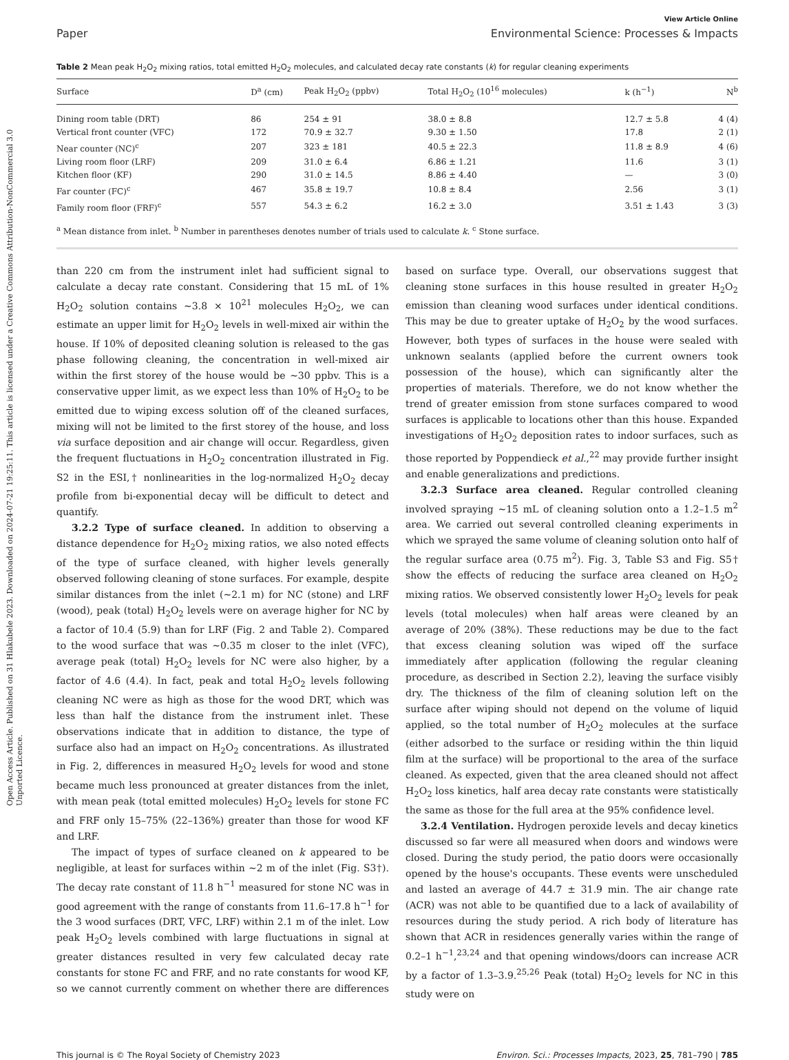Open Access Article. Published on 31 Hlakubele 2023. Downloaded on 2024-07-21 19:25:11. This article is licensed under a Creative Commons Attribution-NonCommercial 3.0 Unported Licence.
View Article Online
Paper Environmental Science: Processes & Impacts
Table 2 Mean peak H<sub>2</sub>O<sub>2</sub> mixing ratios, total emitted H<sub>2</sub>O<sub>2</sub> molecules, and calculated decay rate constants (k) for regular cleaning experiments
| Surface | D<sup>a</sup> (cm) | Peak H<sub>2</sub>O<sub>2</sub> (ppbv) | Total H<sub>2</sub>O<sub>2</sub> (10<sup>16</sup> molecules) | k (h<sup>−1</sup>) | N<sup>b</sup> |
| --- | --- | --- | --- | --- | --- |
| Dining room table (DRT) | 86 | 254 ± 91 | 38.0 ± 8.8 | 12.7 ± 5.8 | 4 (4) |
| Vertical front counter (VFC) | 172 | 70.9 ± 32.7 | 9.30 ± 1.50 | 17.8 | 2 (1) |
| Near counter (NC)<sup>c</sup> | 207 | 323 ± 181 | 40.5 ± 22.3 | 11.8 ± 8.9 | 4 (6) |
| Living room floor (LRF) | 209 | 31.0 ± 6.4 | 6.86 ± 1.21 | 11.6 | 3 (1) |
| Kitchen floor (KF) | 290 | 31.0 ± 14.5 | 8.86 ± 4.40 | — | 3 (0) |
| Far counter (FC)<sup>c</sup> | 467 | 35.8 ± 19.7 | 10.8 ± 8.4 | 2.56 | 3 (1) |
| Family room floor (FRF)<sup>c</sup> | 557 | 54.3 ± 6.2 | 16.2 ± 3.0 | 3.51 ± 1.43 | 3 (3) |
<sup>a</sup> Mean distance from inlet. <sup>b</sup> Number in parentheses denotes number of trials used to calculate k. <sup>c</sup> Stone surface.
than 220 cm from the instrument inlet had sufficient signal to calculate a decay rate constant. Considering that 15 mL of 1% H<sub>2</sub>O<sub>2</sub> solution contains ∼3.8 × 10<sup>21</sup> molecules H<sub>2</sub>O<sub>2</sub>, we can estimate an upper limit for H<sub>2</sub>O<sub>2</sub> levels in well-mixed air within the house. If 10% of deposited cleaning solution is released to the gas phase following cleaning, the concentration in well-mixed air within the first storey of the house would be ∼30 ppbv. This is a conservative upper limit, as we expect less than 10% of H<sub>2</sub>O<sub>2</sub> to be emitted due to wiping excess solution off of the cleaned surfaces, mixing will not be limited to the first storey of the house, and loss via surface deposition and air change will occur. Regardless, given the frequent fluctuations in H<sub>2</sub>O<sub>2</sub> concentration illustrated in Fig. S2 in the ESI,† nonlinearities in the log-normalized H<sub>2</sub>O<sub>2</sub> decay profile from bi-exponential decay will be difficult to detect and quantify.
3.2.2 Type of surface cleaned. In addition to observing a distance dependence for H<sub>2</sub>O<sub>2</sub> mixing ratios, we also noted effects of the type of surface cleaned, with higher levels generally observed following cleaning of stone surfaces. For example, despite similar distances from the inlet (∼2.1 m) for NC (stone) and LRF (wood), peak (total) H<sub>2</sub>O<sub>2</sub> levels were on average higher for NC by a factor of 10.4 (5.9) than for LRF (Fig. 2 and Table 2). Compared to the wood surface that was ∼0.35 m closer to the inlet (VFC), average peak (total) H<sub>2</sub>O<sub>2</sub> levels for NC were also higher, by a factor of 4.6 (4.4). In fact, peak and total H<sub>2</sub>O<sub>2</sub> levels following cleaning NC were as high as those for the wood DRT, which was less than half the distance from the instrument inlet. These observations indicate that in addition to distance, the type of surface also had an impact on H<sub>2</sub>O<sub>2</sub> concentrations. As illustrated in Fig. 2, differences in measured H<sub>2</sub>O<sub>2</sub> levels for wood and stone became much less pronounced at greater distances from the inlet, with mean peak (total emitted molecules) H<sub>2</sub>O<sub>2</sub> levels for stone FC and FRF only 15–75% (22–136%) greater than those for wood KF and LRF.
The impact of types of surface cleaned on k appeared to be negligible, at least for surfaces within ∼2 m of the inlet (Fig. S3†). The decay rate constant of 11.8 h<sup>−1</sup> measured for stone NC was in good agreement with the range of constants from 11.6–17.8 h<sup>−1</sup> for the 3 wood surfaces (DRT, VFC, LRF) within 2.1 m of the inlet. Low peak H<sub>2</sub>O<sub>2</sub> levels combined with large fluctuations in signal at greater distances resulted in very few calculated decay rate constants for stone FC and FRF, and no rate constants for wood KF, so we cannot currently comment on whether there are differences based on surface type. Overall, our observations suggest that cleaning stone surfaces in this house resulted in greater H<sub>2</sub>O<sub>2</sub> emission than cleaning wood surfaces under identical conditions. This may be due to greater uptake of H<sub>2</sub>O<sub>2</sub> by the wood surfaces. However, both types of surfaces in the house were sealed with unknown sealants (applied before the current owners took possession of the house), which can significantly alter the properties of materials. Therefore, we do not know whether the trend of greater emission from stone surfaces compared to wood surfaces is applicable to locations other than this house. Expanded investigations of H<sub>2</sub>O<sub>2</sub> deposition rates to indoor surfaces, such as those reported by Poppendieck et al.,<sup>22</sup> may provide further insight and enable generalizations and predictions.
3.2.3 Surface area cleaned. Regular controlled cleaning involved spraying ∼15 mL of cleaning solution onto a 1.2–1.5 m<sup>2</sup> area. We carried out several controlled cleaning experiments in which we sprayed the same volume of cleaning solution onto half of the regular surface area (0.75 m<sup>2</sup>). Fig. 3, Table S3 and Fig. S5† show the effects of reducing the surface area cleaned on H<sub>2</sub>O<sub>2</sub> mixing ratios. We observed consistently lower H<sub>2</sub>O<sub>2</sub> levels for peak levels (total molecules) when half areas were cleaned by an average of 20% (38%). These reductions may be due to the fact that excess cleaning solution was wiped off the surface immediately after application (following the regular cleaning procedure, as described in Section 2.2), leaving the surface visibly dry. The thickness of the film of cleaning solution left on the surface after wiping should not depend on the volume of liquid applied, so the total number of H<sub>2</sub>O<sub>2</sub> molecules at the surface (either adsorbed to the surface or residing within the thin liquid film at the surface) will be proportional to the area of the surface cleaned. As expected, given that the area cleaned should not affect H<sub>2</sub>O<sub>2</sub> loss kinetics, half area decay rate constants were statistically the same as those for the full area at the 95% confidence level.
3.2.4 Ventilation. Hydrogen peroxide levels and decay kinetics discussed so far were all measured when doors and windows were closed. During the study period, the patio doors were occasionally opened by the house's occupants. These events were unscheduled and lasted an average of 44.7 ± 31.9 min. The air change rate (ACR) was not able to be quantified due to a lack of availability of resources during the study period. A rich body of literature has shown that ACR in residences generally varies within the range of 0.2–1 h<sup>−1</sup>,<sup>23,24</sup> and that opening windows/doors can increase ACR by a factor of 1.3–3.9.<sup>25,26</sup> Peak (total) H<sub>2</sub>O<sub>2</sub> levels for NC in this study were on
This journal is © The Royal Society of Chemistry 2023 Environ. Sci.: Processes Impacts, 2023, 25, 781–790 | 785